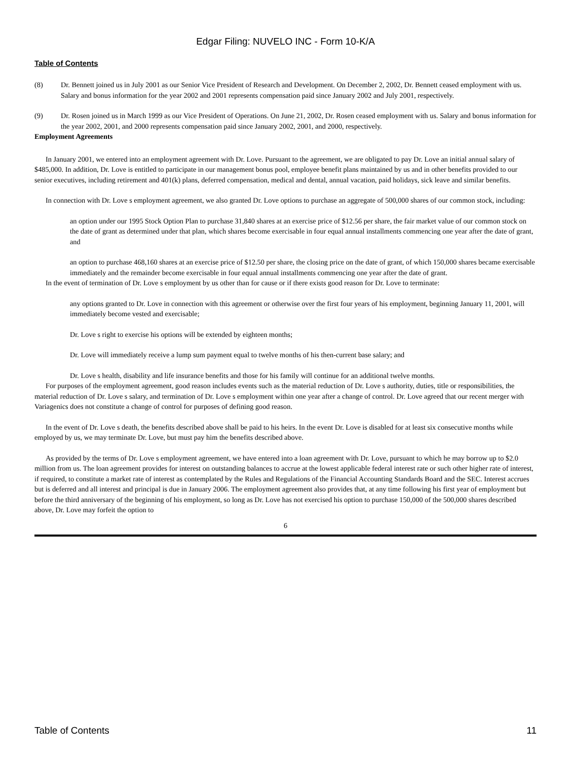Edgar Filing: NUVELO INC - Form 10-K/A
Table of Contents
(8) Dr. Bennett joined us in July 2001 as our Senior Vice President of Research and Development. On December 2, 2002, Dr. Bennett ceased employment with us. Salary and bonus information for the year 2002 and 2001 represents compensation paid since January 2002 and July 2001, respectively.
(9) Dr. Rosen joined us in March 1999 as our Vice President of Operations. On June 21, 2002, Dr. Rosen ceased employment with us. Salary and bonus information for the year 2002, 2001, and 2000 represents compensation paid since January 2002, 2001, and 2000, respectively.
Employment Agreements
In January 2001, we entered into an employment agreement with Dr. Love. Pursuant to the agreement, we are obligated to pay Dr. Love an initial annual salary of $485,000. In addition, Dr. Love is entitled to participate in our management bonus pool, employee benefit plans maintained by us and in other benefits provided to our senior executives, including retirement and 401(k) plans, deferred compensation, medical and dental, annual vacation, paid holidays, sick leave and similar benefits.
In connection with Dr. Love s employment agreement, we also granted Dr. Love options to purchase an aggregate of 500,000 shares of our common stock, including:
an option under our 1995 Stock Option Plan to purchase 31,840 shares at an exercise price of $12.56 per share, the fair market value of our common stock on the date of grant as determined under that plan, which shares become exercisable in four equal annual installments commencing one year after the date of grant, and
an option to purchase 468,160 shares at an exercise price of $12.50 per share, the closing price on the date of grant, of which 150,000 shares became exercisable immediately and the remainder become exercisable in four equal annual installments commencing one year after the date of grant.
In the event of termination of Dr. Love s employment by us other than for cause or if there exists good reason for Dr. Love to terminate:
any options granted to Dr. Love in connection with this agreement or otherwise over the first four years of his employment, beginning January 11, 2001, will immediately become vested and exercisable;
Dr. Love s right to exercise his options will be extended by eighteen months;
Dr. Love will immediately receive a lump sum payment equal to twelve months of his then-current base salary; and
Dr. Love s health, disability and life insurance benefits and those for his family will continue for an additional twelve months.
For purposes of the employment agreement, good reason includes events such as the material reduction of Dr. Love s authority, duties, title or responsibilities, the material reduction of Dr. Love s salary, and termination of Dr. Love s employment within one year after a change of control. Dr. Love agreed that our recent merger with Variagenics does not constitute a change of control for purposes of defining good reason.
In the event of Dr. Love s death, the benefits described above shall be paid to his heirs. In the event Dr. Love is disabled for at least six consecutive months while employed by us, we may terminate Dr. Love, but must pay him the benefits described above.
As provided by the terms of Dr. Love s employment agreement, we have entered into a loan agreement with Dr. Love, pursuant to which he may borrow up to $2.0 million from us. The loan agreement provides for interest on outstanding balances to accrue at the lowest applicable federal interest rate or such other higher rate of interest, if required, to constitute a market rate of interest as contemplated by the Rules and Regulations of the Financial Accounting Standards Board and the SEC. Interest accrues but is deferred and all interest and principal is due in January 2006. The employment agreement also provides that, at any time following his first year of employment but before the third anniversary of the beginning of his employment, so long as Dr. Love has not exercised his option to purchase 150,000 of the 500,000 shares described above, Dr. Love may forfeit the option to
6
Table of Contents 11